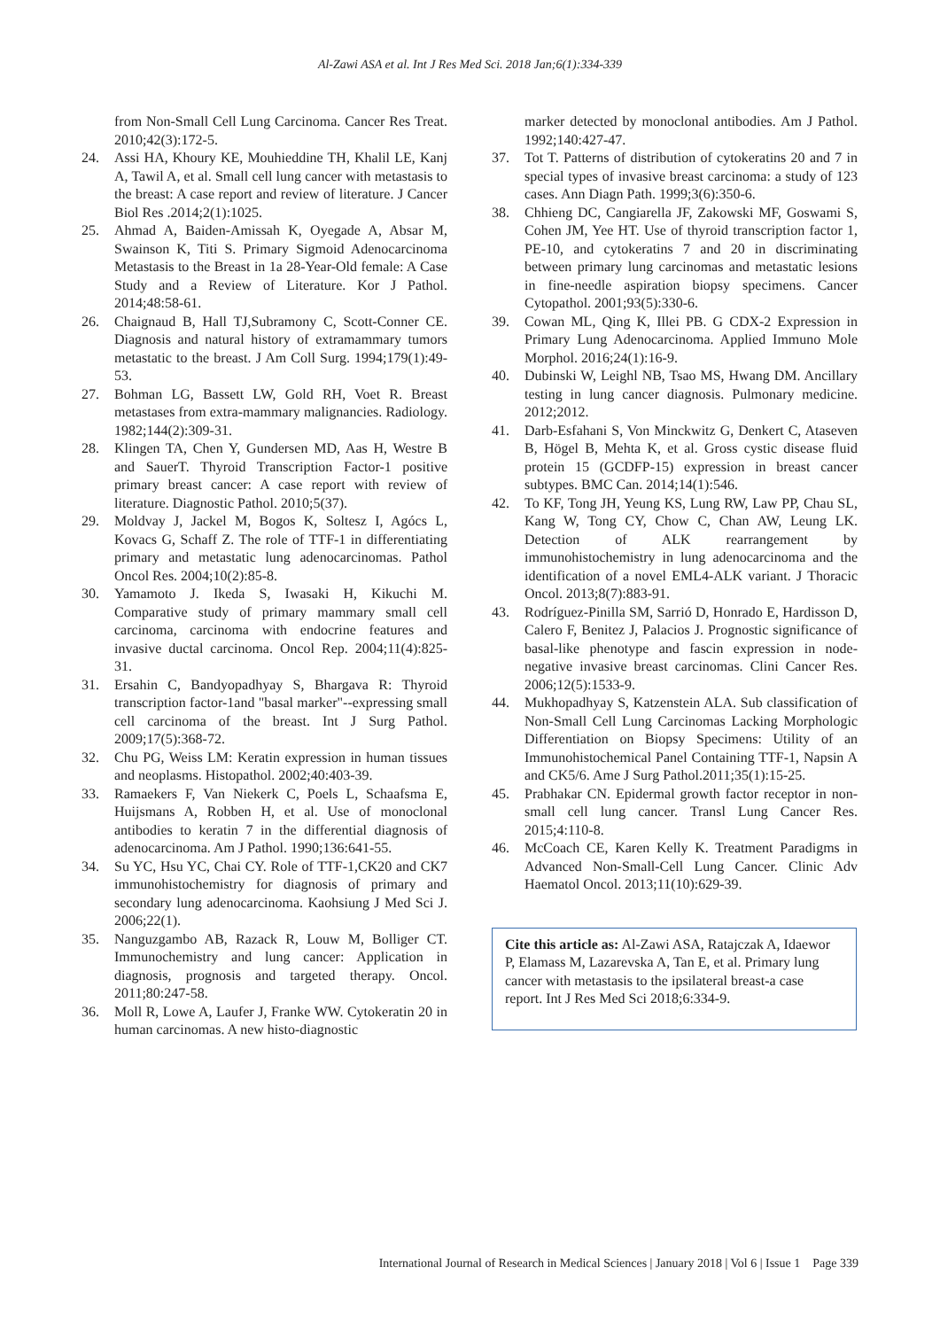Al-Zawi ASA et al. Int J Res Med Sci. 2018 Jan;6(1):334-339
from Non-Small Cell Lung Carcinoma. Cancer Res Treat. 2010;42(3):172-5.
24. Assi HA, Khoury KE, Mouhieddine TH, Khalil LE, Kanj A, Tawil A, et al. Small cell lung cancer with metastasis to the breast: A case report and review of literature. J Cancer Biol Res .2014;2(1):1025.
25. Ahmad A, Baiden-Amissah K, Oyegade A, Absar M, Swainson K, Titi S. Primary Sigmoid Adenocarcinoma Metastasis to the Breast in 1a 28-Year-Old female: A Case Study and a Review of Literature. Kor J Pathol. 2014;48:58-61.
26. Chaignaud B, Hall TJ,Subramony C, Scott-Conner CE. Diagnosis and natural history of extramammary tumors metastatic to the breast. J Am Coll Surg. 1994;179(1):49-53.
27. Bohman LG, Bassett LW, Gold RH, Voet R. Breast metastases from extra-mammary malignancies. Radiology. 1982;144(2):309-31.
28. Klingen TA, Chen Y, Gundersen MD, Aas H, Westre B and SauerT. Thyroid Transcription Factor-1 positive primary breast cancer: A case report with review of literature. Diagnostic Pathol. 2010;5(37).
29. Moldvay J, Jackel M, Bogos K, Soltesz I, Agócs L, Kovacs G, Schaff Z. The role of TTF-1 in differentiating primary and metastatic lung adenocarcinomas. Pathol Oncol Res. 2004;10(2):85-8.
30. Yamamoto J. Ikeda S, Iwasaki H, Kikuchi M. Comparative study of primary mammary small cell carcinoma, carcinoma with endocrine features and invasive ductal carcinoma. Oncol Rep. 2004;11(4):825-31.
31. Ersahin C, Bandyopadhyay S, Bhargava R: Thyroid transcription factor-1and "basal marker"--expressing small cell carcinoma of the breast. Int J Surg Pathol. 2009;17(5):368-72.
32. Chu PG, Weiss LM: Keratin expression in human tissues and neoplasms. Histopathol. 2002;40:403-39.
33. Ramaekers F, Van Niekerk C, Poels L, Schaafsma E, Huijsmans A, Robben H, et al. Use of monoclonal antibodies to keratin 7 in the differential diagnosis of adenocarcinoma. Am J Pathol. 1990;136:641-55.
34. Su YC, Hsu YC, Chai CY. Role of TTF-1,CK20 and CK7 immunohistochemistry for diagnosis of primary and secondary lung adenocarcinoma. Kaohsiung J Med Sci J. 2006;22(1).
35. Nanguzgambo AB, Razack R, Louw M, Bolliger CT. Immunochemistry and lung cancer: Application in diagnosis, prognosis and targeted therapy. Oncol. 2011;80:247-58.
36. Moll R, Lowe A, Laufer J, Franke WW. Cytokeratin 20 in human carcinomas. A new histo-diagnostic
marker detected by monoclonal antibodies. Am J Pathol. 1992;140:427-47.
37. Tot T. Patterns of distribution of cytokeratins 20 and 7 in special types of invasive breast carcinoma: a study of 123 cases. Ann Diagn Path. 1999;3(6):350-6.
38. Chhieng DC, Cangiarella JF, Zakowski MF, Goswami S, Cohen JM, Yee HT. Use of thyroid transcription factor 1, PE-10, and cytokeratins 7 and 20 in discriminating between primary lung carcinomas and metastatic lesions in fine-needle aspiration biopsy specimens. Cancer Cytopathol. 2001;93(5):330-6.
39. Cowan ML, Qing K, Illei PB. G CDX-2 Expression in Primary Lung Adenocarcinoma. Applied Immuno Mole Morphol. 2016;24(1):16-9.
40. Dubinski W, Leighl NB, Tsao MS, Hwang DM. Ancillary testing in lung cancer diagnosis. Pulmonary medicine. 2012;2012.
41. Darb-Esfahani S, Von Minckwitz G, Denkert C, Ataseven B, Högel B, Mehta K, et al. Gross cystic disease fluid protein 15 (GCDFP-15) expression in breast cancer subtypes. BMC Can. 2014;14(1):546.
42. To KF, Tong JH, Yeung KS, Lung RW, Law PP, Chau SL, Kang W, Tong CY, Chow C, Chan AW, Leung LK. Detection of ALK rearrangement by immunohistochemistry in lung adenocarcinoma and the identification of a novel EML4-ALK variant. J Thoracic Oncol. 2013;8(7):883-91.
43. Rodríguez-Pinilla SM, Sarrió D, Honrado E, Hardisson D, Calero F, Benitez J, Palacios J. Prognostic significance of basal-like phenotype and fascin expression in node-negative invasive breast carcinomas. Clini Cancer Res. 2006;12(5):1533-9.
44. Mukhopadhyay S, Katzenstein ALA. Sub classification of Non-Small Cell Lung Carcinomas Lacking Morphologic Differentiation on Biopsy Specimens: Utility of an Immunohistochemical Panel Containing TTF-1, Napsin A and CK5/6. Ame J Surg Pathol.2011;35(1):15-25.
45. Prabhakar CN. Epidermal growth factor receptor in non-small cell lung cancer. Transl Lung Cancer Res. 2015;4:110-8.
46. McCoach CE, Karen Kelly K. Treatment Paradigms in Advanced Non-Small-Cell Lung Cancer. Clinic Adv Haematol Oncol. 2013;11(10):629-39.
Cite this article as: Al-Zawi ASA, Ratajczak A, Idaewor P, Elamass M, Lazarevska A, Tan E, et al. Primary lung cancer with metastasis to the ipsilateral breast-a case report. Int J Res Med Sci 2018;6:334-9.
International Journal of Research in Medical Sciences | January 2018 | Vol 6 | Issue 1 Page 339